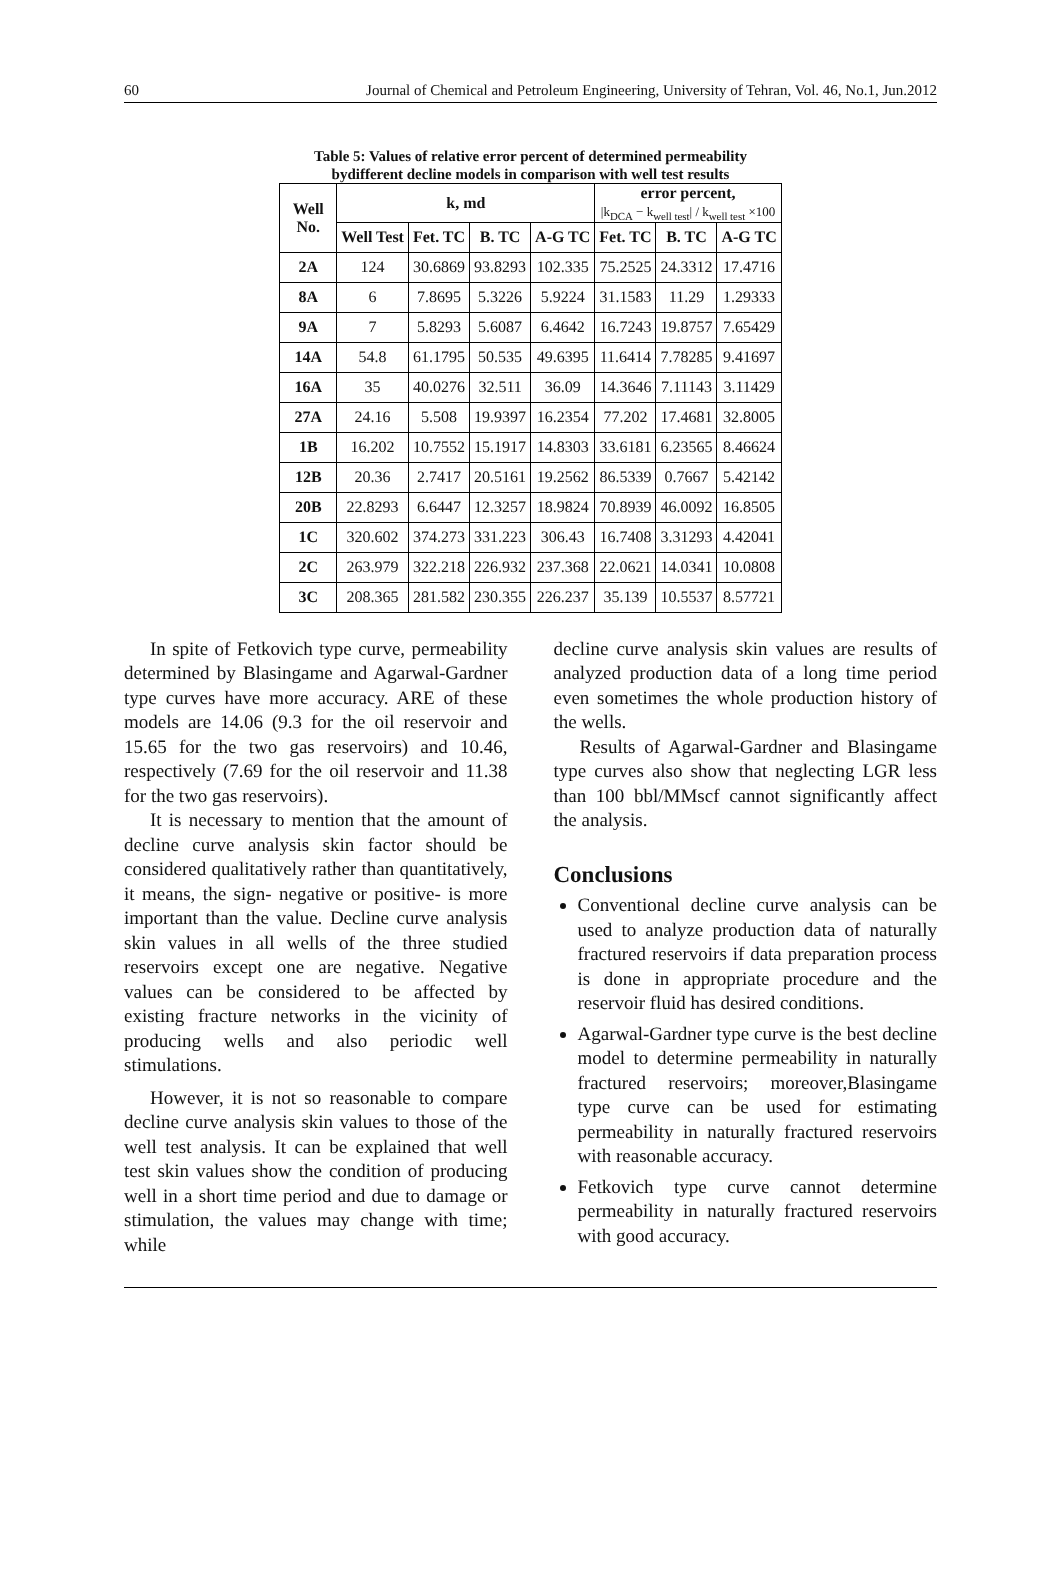60 Journal of Chemical and Petroleum Engineering, University of Tehran, Vol. 46, No.1, Jun.2012
Table 5: Values of relative error percent of determined permeability
bydifferent decline models in comparison with well test results
| Well No. | k, md | | | | error percent, /k<sub>DCA</sub> − k<sub>well test</sub>/ / k<sub>well test</sub> ×100 | | |
| --- | --- | --- | --- | --- | --- | --- | --- |
| | Well Test | Fet. TC | B. TC | A-G TC | Fet. TC | B. TC | A-G TC |
| 2A | 124 | 30.6869 | 93.8293 | 102.335 | 75.2525 | 24.3312 | 17.4716 |
| 8A | 6 | 7.8695 | 5.3226 | 5.9224 | 31.1583 | 11.29 | 1.29333 |
| 9A | 7 | 5.8293 | 5.6087 | 6.4642 | 16.7243 | 19.8757 | 7.65429 |
| 14A | 54.8 | 61.1795 | 50.535 | 49.6395 | 11.6414 | 7.78285 | 9.41697 |
| 16A | 35 | 40.0276 | 32.511 | 36.09 | 14.3646 | 7.11143 | 3.11429 |
| 27A | 24.16 | 5.508 | 19.9397 | 16.2354 | 77.202 | 17.4681 | 32.8005 |
| 1B | 16.202 | 10.7552 | 15.1917 | 14.8303 | 33.6181 | 6.23565 | 8.46624 |
| 12B | 20.36 | 2.7417 | 20.5161 | 19.2562 | 86.5339 | 0.7667 | 5.42142 |
| 20B | 22.8293 | 6.6447 | 12.3257 | 18.9824 | 70.8939 | 46.0092 | 16.8505 |
| 1C | 320.602 | 374.273 | 331.223 | 306.43 | 16.7408 | 3.31293 | 4.42041 |
| 2C | 263.979 | 322.218 | 226.932 | 237.368 | 22.0621 | 14.0341 | 10.0808 |
| 3C | 208.365 | 281.582 | 230.355 | 226.237 | 35.139 | 10.5537 | 8.57721 |
In spite of Fetkovich type curve, permeability determined by Blasingame and Agarwal-Gardner type curves have more accuracy. ARE of these models are 14.06 (9.3 for the oil reservoir and 15.65 for the two gas reservoirs) and 10.46, respectively (7.69 for the oil reservoir and 11.38 for the two gas reservoirs).
It is necessary to mention that the amount of decline curve analysis skin factor should be considered qualitatively rather than quantitatively, it means, the sign- negative or positive- is more important than the value. Decline curve analysis skin values in all wells of the three studied reservoirs except one are negative. Negative values can be considered to be affected by existing fracture networks in the vicinity of producing wells and also periodic well stimulations.
However, it is not so reasonable to compare decline curve analysis skin values to those of the well test analysis. It can be explained that well test skin values show the condition of producing well in a short time period and due to damage or stimulation, the values may change with time; while
decline curve analysis skin values are results of analyzed production data of a long time period even sometimes the whole production history of the wells.
Results of Agarwal-Gardner and Blasingame type curves also show that neglecting LGR less than 100 bbl/MMscf cannot significantly affect the analysis.
Conclusions
Conventional decline curve analysis can be used to analyze production data of naturally fractured reservoirs if data preparation process is done in appropriate procedure and the reservoir fluid has desired conditions.
Agarwal-Gardner type curve is the best decline model to determine permeability in naturally fractured reservoirs; moreover,Blasingame type curve can be used for estimating permeability in naturally fractured reservoirs with reasonable accuracy.
Fetkovich type curve cannot determine permeability in naturally fractured reservoirs with good accuracy.